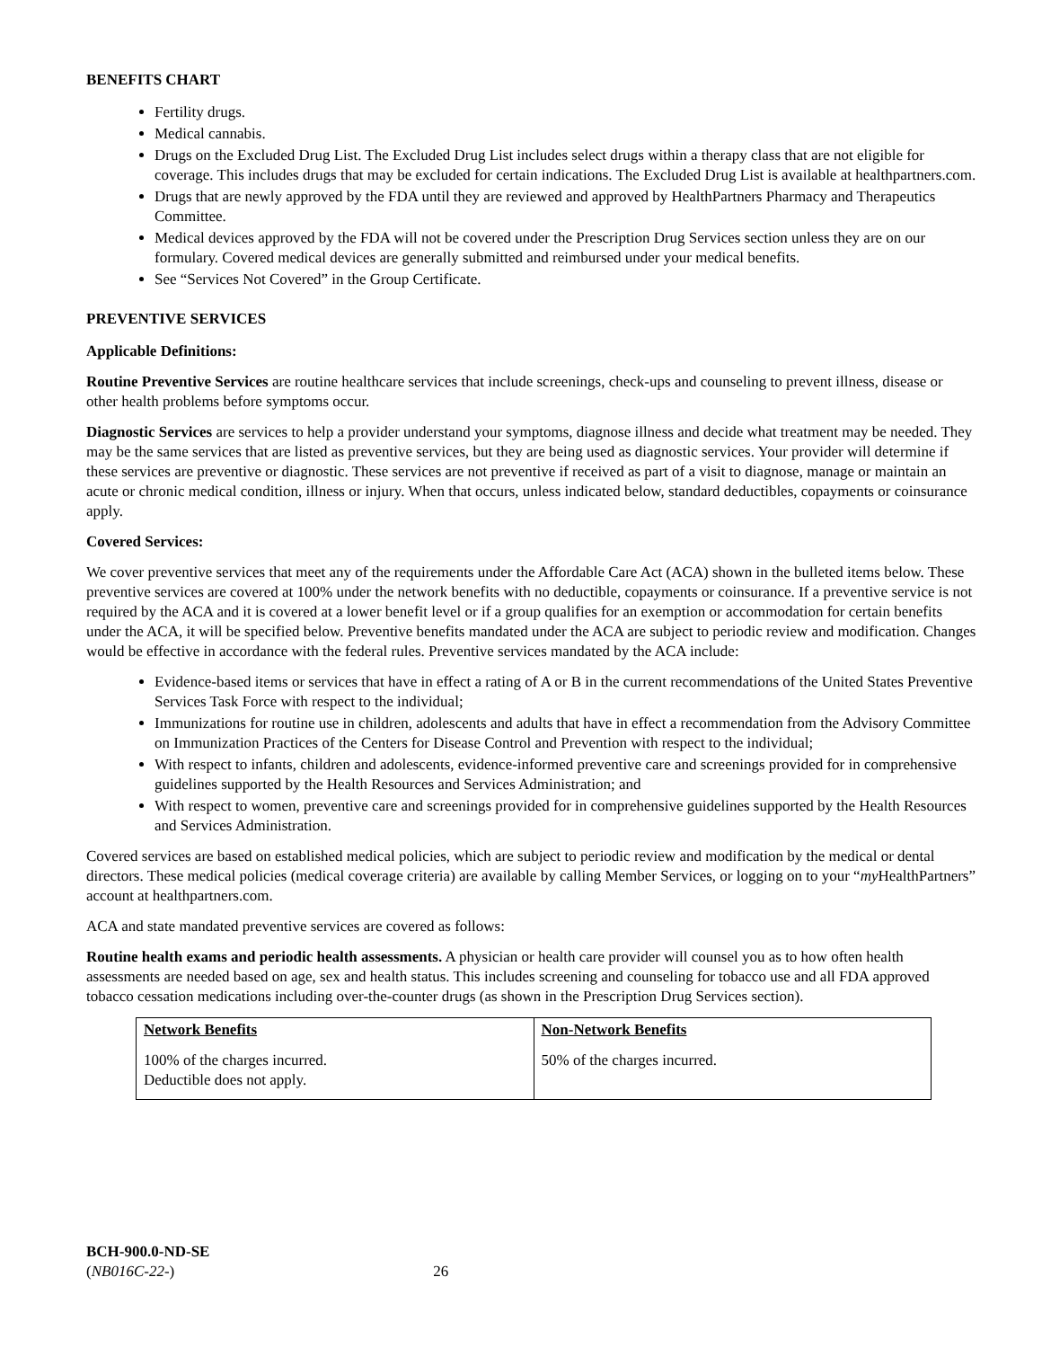BENEFITS CHART
Fertility drugs.
Medical cannabis.
Drugs on the Excluded Drug List. The Excluded Drug List includes select drugs within a therapy class that are not eligible for coverage. This includes drugs that may be excluded for certain indications. The Excluded Drug List is available at healthpartners.com.
Drugs that are newly approved by the FDA until they are reviewed and approved by HealthPartners Pharmacy and Therapeutics Committee.
Medical devices approved by the FDA will not be covered under the Prescription Drug Services section unless they are on our formulary. Covered medical devices are generally submitted and reimbursed under your medical benefits.
See “Services Not Covered” in the Group Certificate.
PREVENTIVE SERVICES
Applicable Definitions:
Routine Preventive Services are routine healthcare services that include screenings, check-ups and counseling to prevent illness, disease or other health problems before symptoms occur.
Diagnostic Services are services to help a provider understand your symptoms, diagnose illness and decide what treatment may be needed. They may be the same services that are listed as preventive services, but they are being used as diagnostic services. Your provider will determine if these services are preventive or diagnostic. These services are not preventive if received as part of a visit to diagnose, manage or maintain an acute or chronic medical condition, illness or injury. When that occurs, unless indicated below, standard deductibles, copayments or coinsurance apply.
Covered Services:
We cover preventive services that meet any of the requirements under the Affordable Care Act (ACA) shown in the bulleted items below. These preventive services are covered at 100% under the network benefits with no deductible, copayments or coinsurance. If a preventive service is not required by the ACA and it is covered at a lower benefit level or if a group qualifies for an exemption or accommodation for certain benefits under the ACA, it will be specified below. Preventive benefits mandated under the ACA are subject to periodic review and modification. Changes would be effective in accordance with the federal rules. Preventive services mandated by the ACA include:
Evidence-based items or services that have in effect a rating of A or B in the current recommendations of the United States Preventive Services Task Force with respect to the individual;
Immunizations for routine use in children, adolescents and adults that have in effect a recommendation from the Advisory Committee on Immunization Practices of the Centers for Disease Control and Prevention with respect to the individual;
With respect to infants, children and adolescents, evidence-informed preventive care and screenings provided for in comprehensive guidelines supported by the Health Resources and Services Administration; and
With respect to women, preventive care and screenings provided for in comprehensive guidelines supported by the Health Resources and Services Administration.
Covered services are based on established medical policies, which are subject to periodic review and modification by the medical or dental directors. These medical policies (medical coverage criteria) are available by calling Member Services, or logging on to your “my HealthPartners” account at healthpartners.com.
ACA and state mandated preventive services are covered as follows:
Routine health exams and periodic health assessments. A physician or health care provider will counsel you as to how often health assessments are needed based on age, sex and health status. This includes screening and counseling for tobacco use and all FDA approved tobacco cessation medications including over-the-counter drugs (as shown in the Prescription Drug Services section).
| Network Benefits | Non-Network Benefits |
| 100% of the charges incurred. Deductible does not apply. | 50% of the charges incurred. |
BCH-900.0-ND-SE
(NB016C-22-) 26